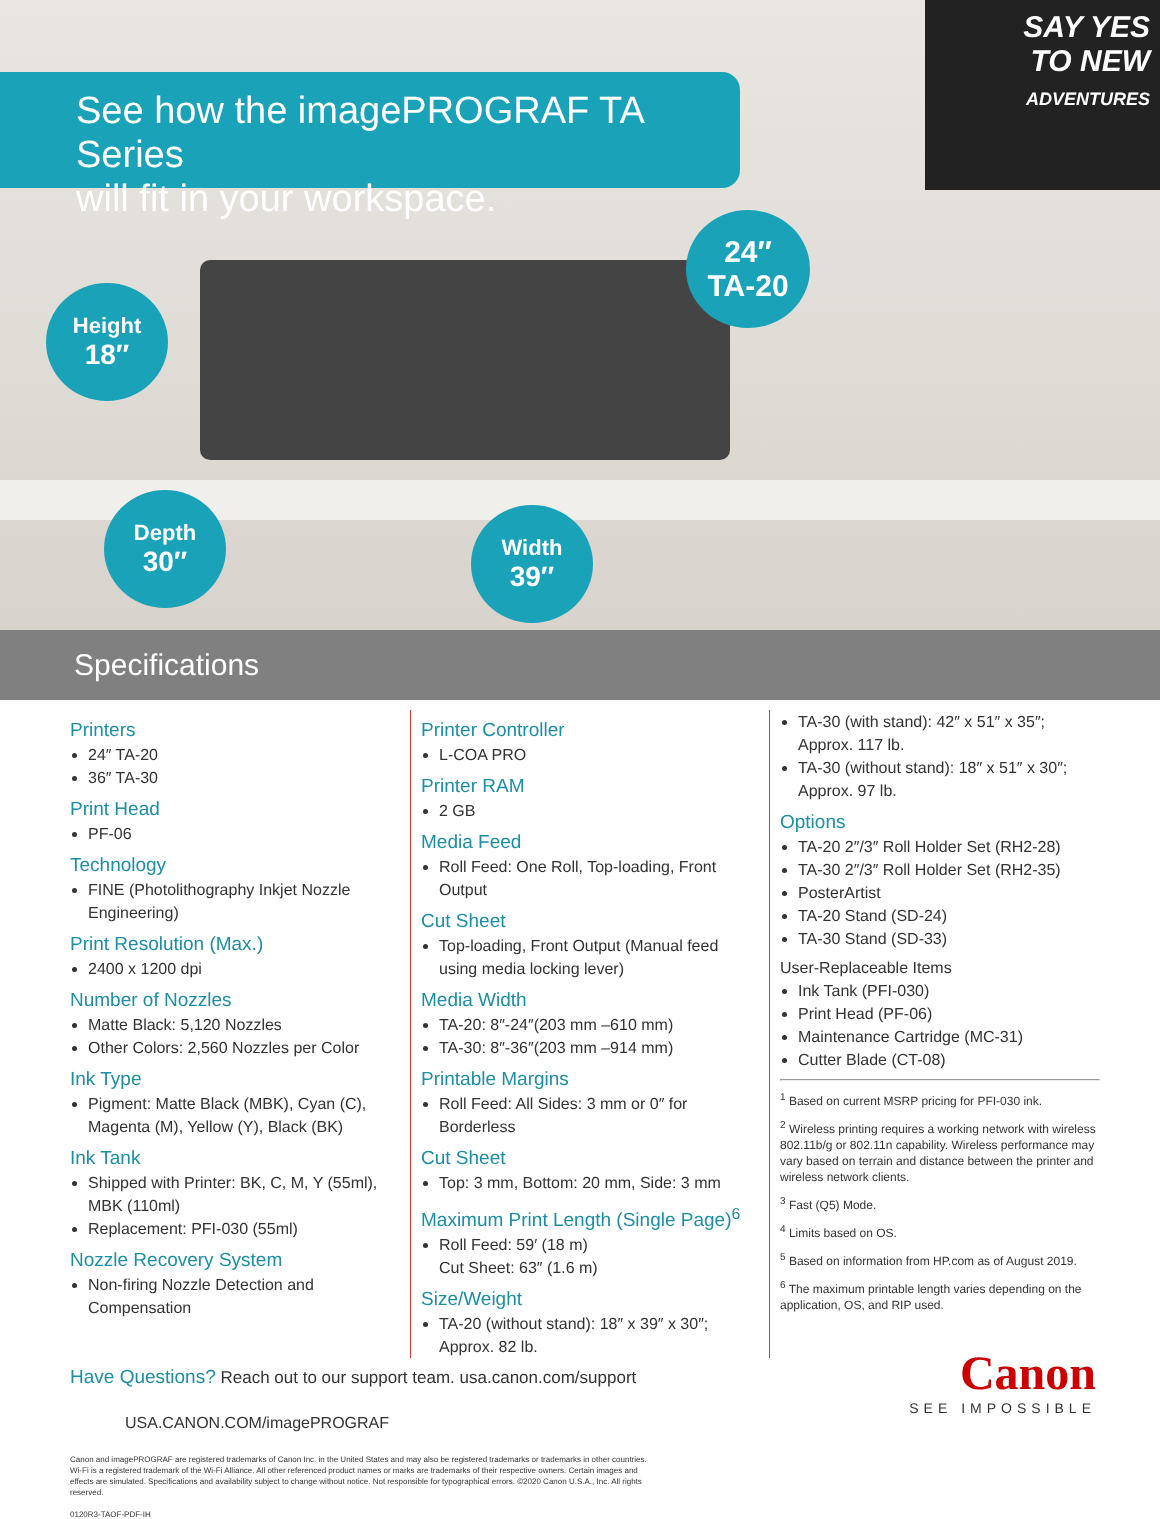SAY YES
TO NEW
ADVENTURES
See how the imagePROGRAF TA Series
will fit in your workspace.
24″
TA-20
Height
18″
Depth
30″
Width
39″
Specifications
Printers
24″ TA-20
36″ TA-30
Print Head
PF-06
Technology
FINE (Photolithography Inkjet Nozzle Engineering)
Print Resolution (Max.)
2400 x 1200 dpi
Number of Nozzles
Matte Black: 5,120 Nozzles
Other Colors: 2,560 Nozzles per Color
Ink Type
Pigment: Matte Black (MBK), Cyan (C), Magenta (M), Yellow (Y), Black (BK)
Ink Tank
Shipped with Printer: BK, C, M, Y (55ml), MBK (110ml)
Replacement: PFI-030 (55ml)
Nozzle Recovery System
Non-firing Nozzle Detection and Compensation
Printer Controller
L-COA PRO
Printer RAM
2 GB
Media Feed
Roll Feed: One Roll, Top-loading, Front Output
Cut Sheet
Top-loading, Front Output (Manual feed using media locking lever)
Media Width
TA-20: 8″-24″(203 mm –610 mm)
TA-30: 8″-36″(203 mm –914 mm)
Printable Margins
Roll Feed: All Sides: 3 mm or 0″ for Borderless
Cut Sheet
Top: 3 mm, Bottom: 20 mm, Side: 3 mm
Maximum Print Length (Single Page)<sup>6</sup>
Roll Feed: 59′ (18 m)
Cut Sheet: 63″ (1.6 m)
Size/Weight
TA-20 (without stand): 18″ x 39″ x 30″; Approx. 82 lb.
TA-30 (with stand): 42″ x 51″ x 35″; Approx. 117 lb.
TA-30 (without stand): 18″ x 51″ x 30″; Approx. 97 lb.
Options
TA-20 2″/3″ Roll Holder Set (RH2-28)
TA-30 2″/3″ Roll Holder Set (RH2-35)
PosterArtist
TA-20 Stand (SD-24)
TA-30 Stand (SD-33)
User-Replaceable Items
Ink Tank (PFI-030)
Print Head (PF-06)
Maintenance Cartridge (MC-31)
Cutter Blade (CT-08)
<sup>1</sup> Based on current MSRP pricing for PFI-030 ink.
<sup>2</sup> Wireless printing requires a working network with wireless 802.11b/g or 802.11n capability. Wireless performance may vary based on terrain and distance between the printer and wireless network clients.
<sup>3</sup> Fast (Q5) Mode.
<sup>4</sup> Limits based on OS.
<sup>5</sup> Based on information from HP.com as of August 2019.
<sup>6</sup> The maximum printable length varies depending on the application, OS, and RIP used.
Have Questions? Reach out to our support team. usa.canon.com/support
USA.CANON.COM/imagePROGRAF
Canon
SEE IMPOSSIBLE
Canon and imagePROGRAF are registered trademarks of Canon Inc. in the United States and may also be registered trademarks or trademarks in other countries. Wi-Fi is a registered trademark of the Wi-Fi Alliance. All other referenced product names or marks are trademarks of their respective owners. Certain images and effects are simulated. Specifications and availability subject to change without notice. Not responsible for typographical errors. ©2020 Canon U.S.A., Inc. All rights reserved.
0120R3-TAOF-PDF-IH